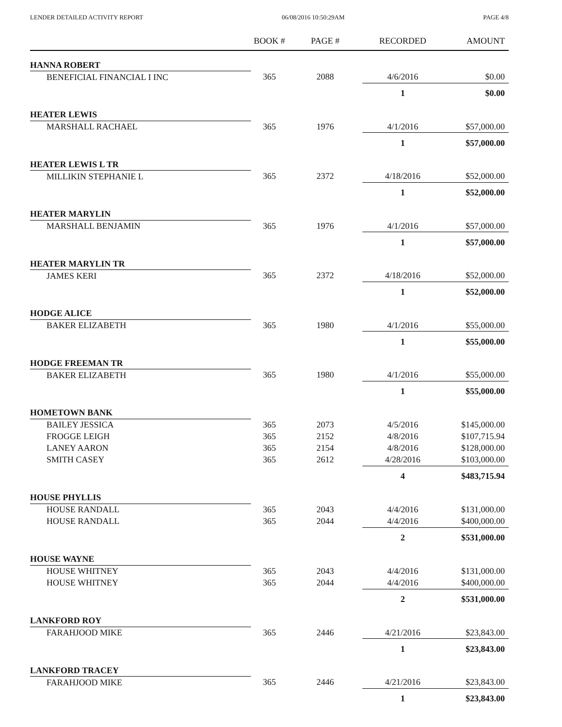LENDER DETAILED ACTIVITY REPORT 06/08/2016 10:50:29AM PAGE 4/8
| | BOOK # | PAGE # | RECORDED | AMOUNT |
| --- | --- | --- | --- | --- |
| HANNA ROBERT | | | | |
| BENEFICIAL FINANCIAL I INC | 365 | 2088 | 4/6/2016 | $0.00 |
| | | | 1 | $0.00 |
| HEATER LEWIS | | | | |
| MARSHALL RACHAEL | 365 | 1976 | 4/1/2016 | $57,000.00 |
| | | | 1 | $57,000.00 |
| HEATER LEWIS L TR | | | | |
| MILLIKIN STEPHANIE L | 365 | 2372 | 4/18/2016 | $52,000.00 |
| | | | 1 | $52,000.00 |
| HEATER MARYLIN | | | | |
| MARSHALL BENJAMIN | 365 | 1976 | 4/1/2016 | $57,000.00 |
| | | | 1 | $57,000.00 |
| HEATER MARYLIN TR | | | | |
| JAMES KERI | 365 | 2372 | 4/18/2016 | $52,000.00 |
| | | | 1 | $52,000.00 |
| HODGE ALICE | | | | |
| BAKER ELIZABETH | 365 | 1980 | 4/1/2016 | $55,000.00 |
| | | | 1 | $55,000.00 |
| HODGE FREEMAN TR | | | | |
| BAKER ELIZABETH | 365 | 1980 | 4/1/2016 | $55,000.00 |
| | | | 1 | $55,000.00 |
| HOMETOWN BANK | | | | |
| BAILEY JESSICA | 365 | 2073 | 4/5/2016 | $145,000.00 |
| FROGGE LEIGH | 365 | 2152 | 4/8/2016 | $107,715.94 |
| LANEY AARON | 365 | 2154 | 4/8/2016 | $128,000.00 |
| SMITH CASEY | 365 | 2612 | 4/28/2016 | $103,000.00 |
| | | | 4 | $483,715.94 |
| HOUSE PHYLLIS | | | | |
| HOUSE RANDALL | 365 | 2043 | 4/4/2016 | $131,000.00 |
| HOUSE RANDALL | 365 | 2044 | 4/4/2016 | $400,000.00 |
| | | | 2 | $531,000.00 |
| HOUSE WAYNE | | | | |
| HOUSE WHITNEY | 365 | 2043 | 4/4/2016 | $131,000.00 |
| HOUSE WHITNEY | 365 | 2044 | 4/4/2016 | $400,000.00 |
| | | | 2 | $531,000.00 |
| LANKFORD ROY | | | | |
| FARAHJOOD MIKE | 365 | 2446 | 4/21/2016 | $23,843.00 |
| | | | 1 | $23,843.00 |
| LANKFORD TRACEY | | | | |
| FARAHJOOD MIKE | 365 | 2446 | 4/21/2016 | $23,843.00 |
| | | | 1 | $23,843.00 |